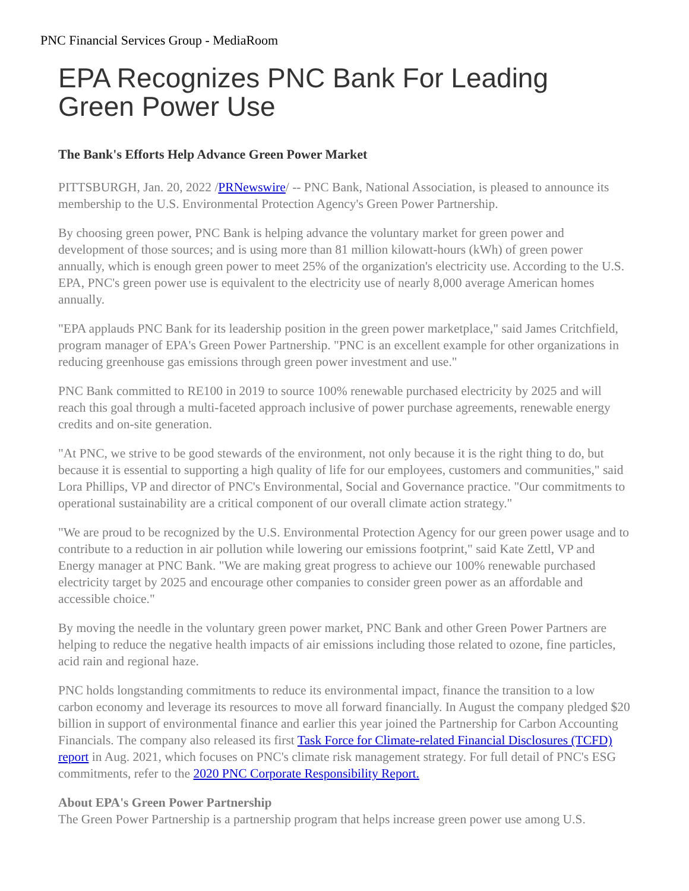PNC Financial Services Group - MediaRoom
EPA Recognizes PNC Bank For Leading Green Power Use
The Bank's Efforts Help Advance Green Power Market
PITTSBURGH, Jan. 20, 2022 /PRNewswire/ -- PNC Bank, National Association, is pleased to announce its membership to the U.S. Environmental Protection Agency's Green Power Partnership.
By choosing green power, PNC Bank is helping advance the voluntary market for green power and development of those sources; and is using more than 81 million kilowatt-hours (kWh) of green power annually, which is enough green power to meet 25% of the organization's electricity use. According to the U.S. EPA, PNC's green power use is equivalent to the electricity use of nearly 8,000 average American homes annually.
"EPA applauds PNC Bank for its leadership position in the green power marketplace," said James Critchfield, program manager of EPA's Green Power Partnership. "PNC is an excellent example for other organizations in reducing greenhouse gas emissions through green power investment and use."
PNC Bank committed to RE100 in 2019 to source 100% renewable purchased electricity by 2025 and will reach this goal through a multi-faceted approach inclusive of power purchase agreements, renewable energy credits and on-site generation.
"At PNC, we strive to be good stewards of the environment, not only because it is the right thing to do, but because it is essential to supporting a high quality of life for our employees, customers and communities," said Lora Phillips, VP and director of PNC's Environmental, Social and Governance practice. "Our commitments to operational sustainability are a critical component of our overall climate action strategy."
"We are proud to be recognized by the U.S. Environmental Protection Agency for our green power usage and to contribute to a reduction in air pollution while lowering our emissions footprint," said Kate Zettl, VP and Energy manager at PNC Bank. "We are making great progress to achieve our 100% renewable purchased electricity target by 2025 and encourage other companies to consider green power as an affordable and accessible choice."
By moving the needle in the voluntary green power market, PNC Bank and other Green Power Partners are helping to reduce the negative health impacts of air emissions including those related to ozone, fine particles, acid rain and regional haze.
PNC holds longstanding commitments to reduce its environmental impact, finance the transition to a low carbon economy and leverage its resources to move all forward financially. In August the company pledged $20 billion in support of environmental finance and earlier this year joined the Partnership for Carbon Accounting Financials. The company also released its first Task Force for Climate-related Financial Disclosures (TCFD) report in Aug. 2021, which focuses on PNC's climate risk management strategy. For full detail of PNC's ESG commitments, refer to the 2020 PNC Corporate Responsibility Report.
About EPA's Green Power Partnership
The Green Power Partnership is a partnership program that helps increase green power use among U.S.